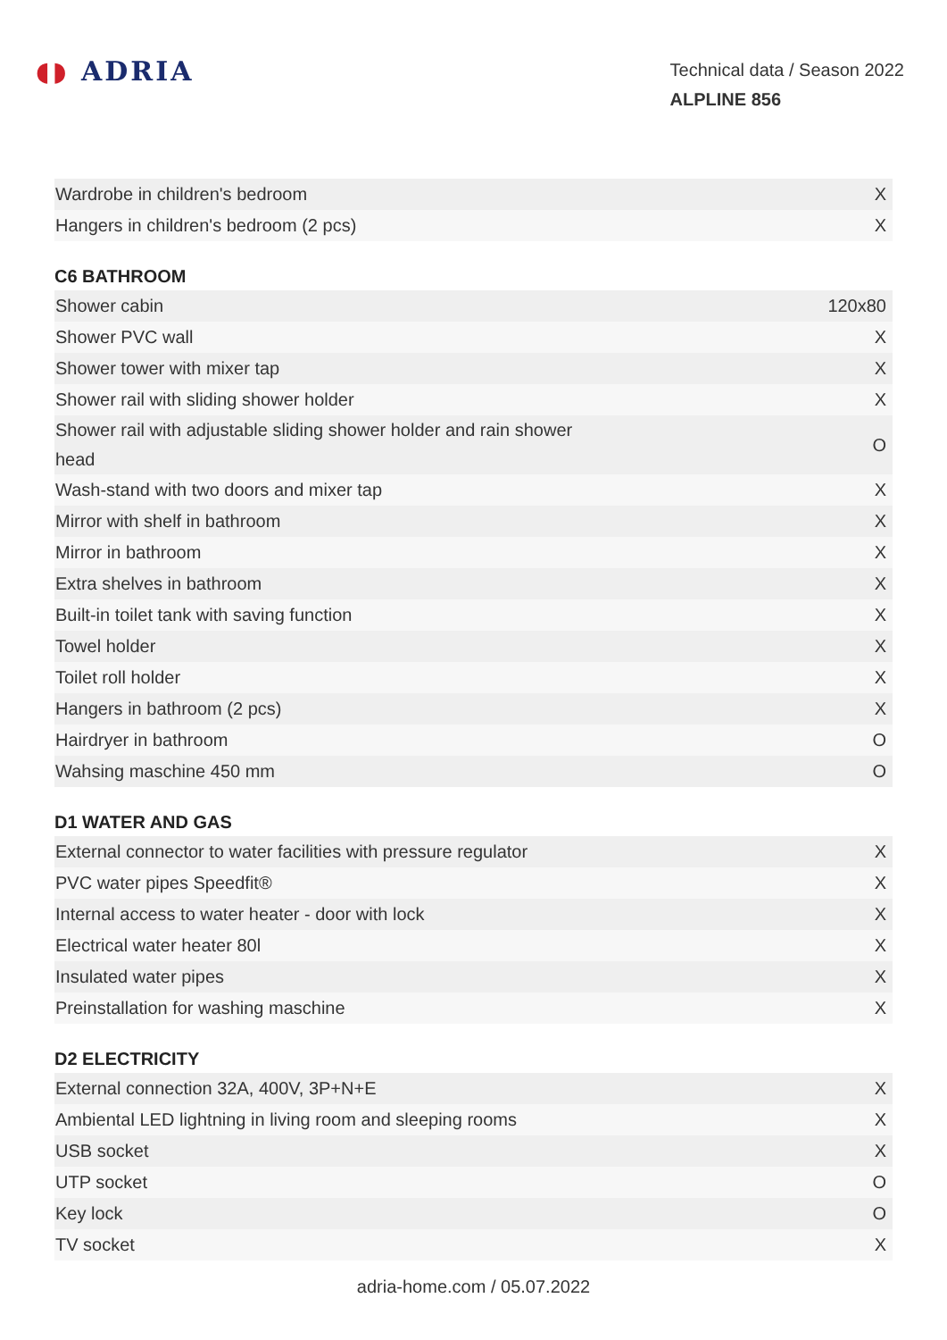◖◗ ADRIA
Technical data / Season 2022
ALPLINE 856
| Wardrobe in children's bedroom | X |
| Hangers in children's bedroom (2 pcs) | X |
C6 BATHROOM
| Shower cabin | 120x80 |
| Shower PVC wall | X |
| Shower tower with mixer tap | X |
| Shower rail with sliding shower holder | X |
| Shower rail with adjustable sliding shower holder and rain shower head | O |
| Wash-stand with two doors and mixer tap | X |
| Mirror with shelf in bathroom | X |
| Mirror in bathroom | X |
| Extra shelves in bathroom | X |
| Built-in toilet tank with saving function | X |
| Towel holder | X |
| Toilet roll holder | X |
| Hangers in bathroom (2 pcs) | X |
| Hairdryer in bathroom | O |
| Wahsing maschine 450 mm | O |
D1 WATER AND GAS
| External connector to water facilities with pressure regulator | X |
| PVC water pipes Speedfit® | X |
| Internal access to water heater - door with lock | X |
| Electrical water heater 80l | X |
| Insulated water pipes | X |
| Preinstallation for washing maschine | X |
D2 ELECTRICITY
| External connection 32A, 400V, 3P+N+E | X |
| Ambiental LED lightning in living room and sleeping rooms | X |
| USB socket | X |
| UTP socket | O |
| Key lock | O |
| TV socket | X |
adria-home.com / 05.07.2022